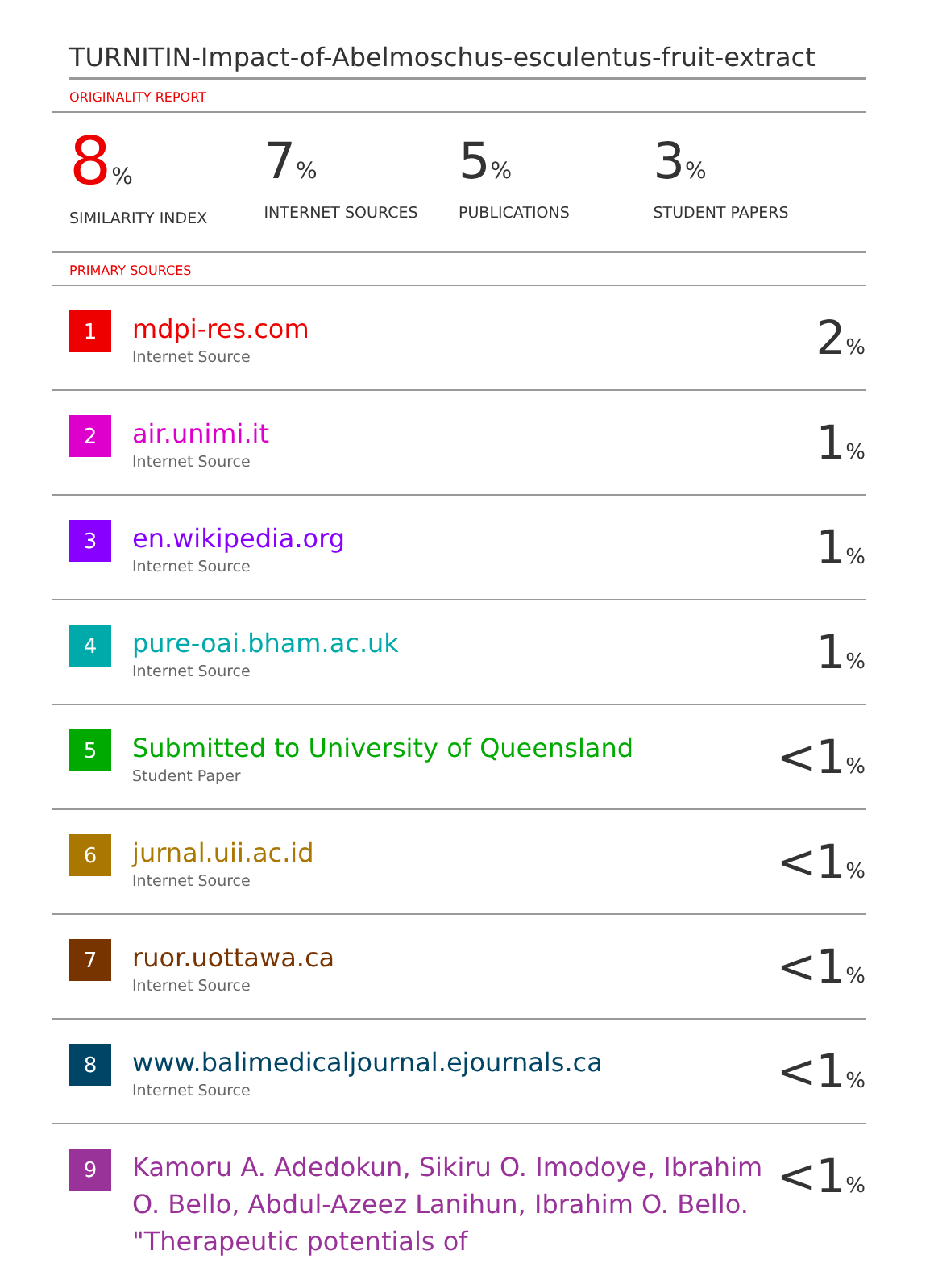TURNITIN-Impact-of-Abelmoschus-esculentus-fruit-extract
ORIGINALITY REPORT
8%
SIMILARITY INDEX
7%
INTERNET SOURCES
5%
PUBLICATIONS
3%
STUDENT PAPERS
PRIMARY SOURCES
| 1 | mdpi-res.com Internet Source | 2 % |
| 2 | air.unimi.it Internet Source | 1 % |
| 3 | en.wikipedia.org Internet Source | 1 % |
| 4 | pure-oai.bham.ac.uk Internet Source | 1 % |
| 5 | Submitted to University of Queensland Student Paper | <1 % |
| 6 | jurnal.uii.ac.id Internet Source | <1 % |
| 7 | ruor.uottawa.ca Internet Source | <1 % |
| 8 | www.balimedicaljournal.ejournals.ca Internet Source | <1 % |
| 9 | Kamoru A. Adedokun, Sikiru O. Imodoye, Ibrahim O. Bello, Abdul-Azeez Lanihun, Ibrahim O. Bello. "Therapeutic potentials of | <1 % |